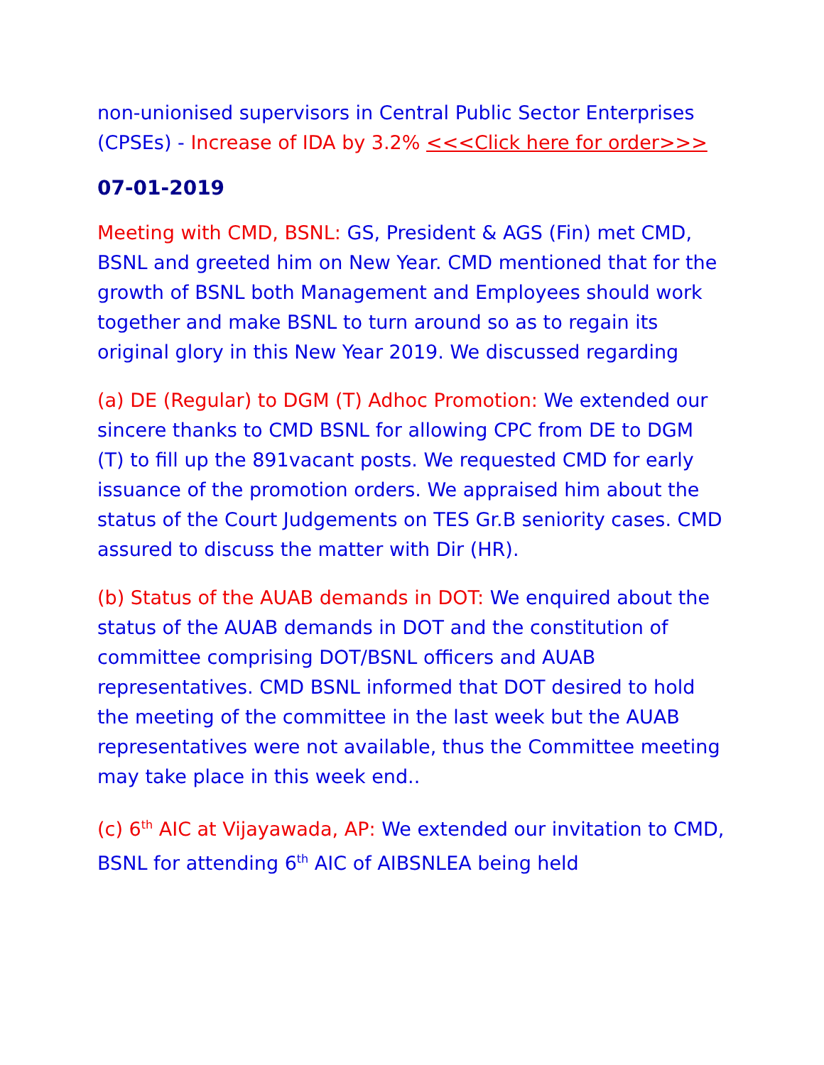non-unionised supervisors in Central Public Sector Enterprises (CPSEs) - Increase of IDA by 3.2% <<<Click here for order>>>
07-01-2019
Meeting with CMD, BSNL: GS, President & AGS (Fin) met CMD, BSNL and greeted him on New Year. CMD mentioned that for the growth of BSNL both Management and Employees should work together and make BSNL to turn around so as to regain its original glory in this New Year 2019. We discussed regarding
(a) DE (Regular) to DGM (T) Adhoc Promotion: We extended our sincere thanks to CMD BSNL for allowing CPC from DE to DGM (T) to fill up the 891vacant posts. We requested CMD for early issuance of the promotion orders. We appraised him about the status of the Court Judgements on TES Gr.B seniority cases. CMD assured to discuss the matter with Dir (HR).
(b) Status of the AUAB demands in DOT: We enquired about the status of the AUAB demands in DOT and the constitution of committee comprising DOT/BSNL officers and AUAB representatives. CMD BSNL informed that DOT desired to hold the meeting of the committee in the last week but the AUAB representatives were not available, thus the Committee meeting may take place in this week end..
(c) 6<sup>th</sup> AIC at Vijayawada, AP: We extended our invitation to CMD, BSNL for attending 6<sup>th</sup> AIC of AIBSNLEA being held